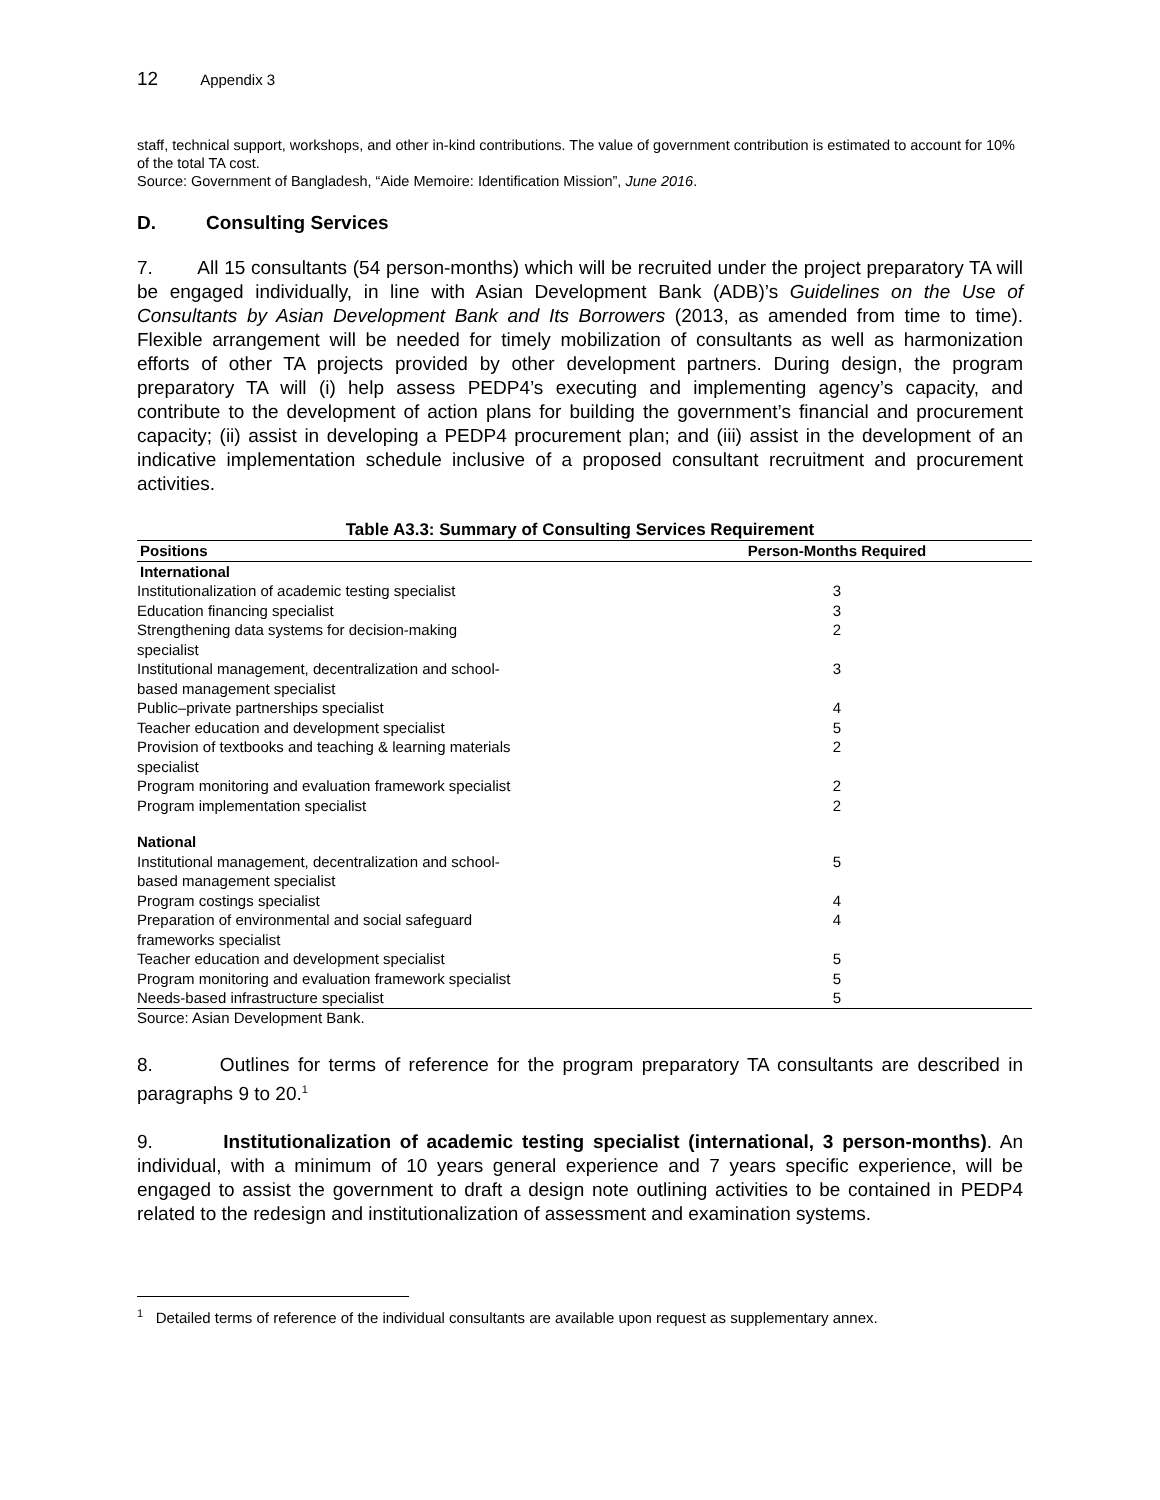12 Appendix 3
staff, technical support, workshops, and other in-kind contributions. The value of government contribution is estimated to account for 10% of the total TA cost.
Source: Government of Bangladesh, “Aide Memoire: Identification Mission”, June 2016.
D. Consulting Services
7. All 15 consultants (54 person-months) which will be recruited under the project preparatory TA will be engaged individually, in line with Asian Development Bank (ADB)’s Guidelines on the Use of Consultants by Asian Development Bank and Its Borrowers (2013, as amended from time to time). Flexible arrangement will be needed for timely mobilization of consultants as well as harmonization efforts of other TA projects provided by other development partners. During design, the program preparatory TA will (i) help assess PEDP4’s executing and implementing agency’s capacity, and contribute to the development of action plans for building the government’s financial and procurement capacity; (ii) assist in developing a PEDP4 procurement plan; and (iii) assist in the development of an indicative implementation schedule inclusive of a proposed consultant recruitment and procurement activities.
Table A3.3: Summary of Consulting Services Requirement
| Positions | Person-Months Required |
| --- | --- |
| International | |
| Institutionalization of academic testing specialist | 3 |
| Education financing specialist | 3 |
| Strengthening data systems for decision-making specialist | 2 |
| Institutional management, decentralization and school- based management specialist | 3 |
| Public–private partnerships specialist | 4 |
| Teacher education and development specialist | 5 |
| Provision of textbooks and teaching & learning materials specialist | 2 |
| Program monitoring and evaluation framework specialist | 2 |
| Program implementation specialist | 2 |
| National | |
| Institutional management, decentralization and school- based management specialist | 5 |
| Program costings specialist | 4 |
| Preparation of environmental and social safeguard frameworks specialist | 4 |
| Teacher education and development specialist | 5 |
| Program monitoring and evaluation framework specialist | 5 |
| Needs-based infrastructure specialist | 5 |
Source: Asian Development Bank.
8. Outlines for terms of reference for the program preparatory TA consultants are described in paragraphs 9 to 20.<sup>1</sup>
9. Institutionalization of academic testing specialist (international, 3 person-months). An individual, with a minimum of 10 years general experience and 7 years specific experience, will be engaged to assist the government to draft a design note outlining activities to be contained in PEDP4 related to the redesign and institutionalization of assessment and examination systems.
<sup>1</sup> Detailed terms of reference of the individual consultants are available upon request as supplementary annex.